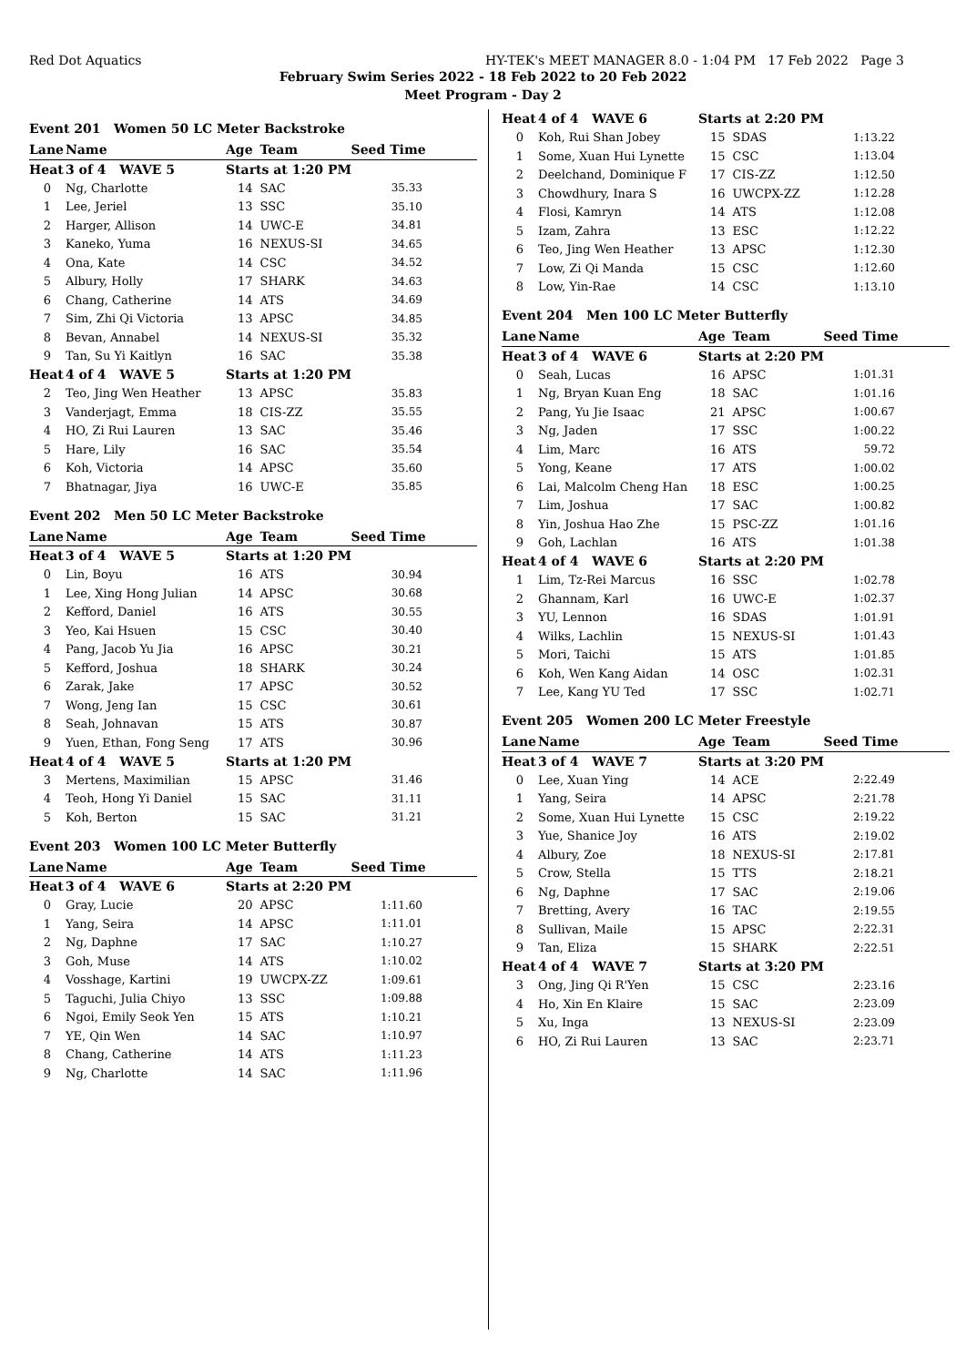Red Dot Aquatics HY-TEK's MEET MANAGER 8.0 - 1:04 PM 17 Feb 2022 Page 3
February Swim Series 2022 - 18 Feb 2022 to 20 Feb 2022
Meet Program - Day 2
| Event 201 Women 50 LC Meter Backstroke | | | | |
| Lane | Name | Age | Team | Seed Time |
| Heat | 3 of 4 WAVE 5 | Starts at 1:20 PM | | |
| 0 | Ng, Charlotte | 14 | SAC | 35.33 |
| 1 | Lee, Jeriel | 13 | SSC | 35.10 |
| 2 | Harger, Allison | 14 | UWC-E | 34.81 |
| 3 | Kaneko, Yuma | 16 | NEXUS-SI | 34.65 |
| 4 | Ona, Kate | 14 | CSC | 34.52 |
| 5 | Albury, Holly | 17 | SHARK | 34.63 |
| 6 | Chang, Catherine | 14 | ATS | 34.69 |
| 7 | Sim, Zhi Qi Victoria | 13 | APSC | 34.85 |
| 8 | Bevan, Annabel | 14 | NEXUS-SI | 35.32 |
| 9 | Tan, Su Yi Kaitlyn | 16 | SAC | 35.38 |
| Heat | 4 of 4 WAVE 5 | Starts at 1:20 PM | | |
| 2 | Teo, Jing Wen Heather | 13 | APSC | 35.83 |
| 3 | Vanderjagt, Emma | 18 | CIS-ZZ | 35.55 |
| 4 | HO, Zi Rui Lauren | 13 | SAC | 35.46 |
| 5 | Hare, Lily | 16 | SAC | 35.54 |
| 6 | Koh, Victoria | 14 | APSC | 35.60 |
| 7 | Bhatnagar, Jiya | 16 | UWC-E | 35.85 |
| Event 202 Men 50 LC Meter Backstroke | | | | |
| Lane | Name | Age | Team | Seed Time |
| Heat | 3 of 4 WAVE 5 | Starts at 1:20 PM | | |
| 0 | Lin, Boyu | 16 | ATS | 30.94 |
| 1 | Lee, Xing Hong Julian | 14 | APSC | 30.68 |
| 2 | Kefford, Daniel | 16 | ATS | 30.55 |
| 3 | Yeo, Kai Hsuen | 15 | CSC | 30.40 |
| 4 | Pang, Jacob Yu Jia | 16 | APSC | 30.21 |
| 5 | Kefford, Joshua | 18 | SHARK | 30.24 |
| 6 | Zarak, Jake | 17 | APSC | 30.52 |
| 7 | Wong, Jeng Ian | 15 | CSC | 30.61 |
| 8 | Seah, Johnavan | 15 | ATS | 30.87 |
| 9 | Yuen, Ethan, Fong Seng | 17 | ATS | 30.96 |
| Heat | 4 of 4 WAVE 5 | Starts at 1:20 PM | | |
| 3 | Mertens, Maximilian | 15 | APSC | 31.46 |
| 4 | Teoh, Hong Yi Daniel | 15 | SAC | 31.11 |
| 5 | Koh, Berton | 15 | SAC | 31.21 |
| Event 203 Women 100 LC Meter Butterfly | | | | |
| Lane | Name | Age | Team | Seed Time |
| Heat | 3 of 4 WAVE 6 | Starts at 2:20 PM | | |
| 0 | Gray, Lucie | 20 | APSC | 1:11.60 |
| 1 | Yang, Seira | 14 | APSC | 1:11.01 |
| 2 | Ng, Daphne | 17 | SAC | 1:10.27 |
| 3 | Goh, Muse | 14 | ATS | 1:10.02 |
| 4 | Vosshage, Kartini | 19 | UWCPX-ZZ | 1:09.61 |
| 5 | Taguchi, Julia Chiyo | 13 | SSC | 1:09.88 |
| 6 | Ngoi, Emily Seok Yen | 15 | ATS | 1:10.21 |
| 7 | YE, Qin Wen | 14 | SAC | 1:10.97 |
| 8 | Chang, Catherine | 14 | ATS | 1:11.23 |
| 9 | Ng, Charlotte | 14 | SAC | 1:11.96 |
| Heat | 4 of 4 WAVE 6 | Starts at 2:20 PM | | |
| 0 | Koh, Rui Shan Jobey | 15 | SDAS | 1:13.22 |
| 1 | Some, Xuan Hui Lynette | 15 | CSC | 1:13.04 |
| 2 | Deelchand, Dominique F | 17 | CIS-ZZ | 1:12.50 |
| 3 | Chowdhury, Inara S | 16 | UWCPX-ZZ | 1:12.28 |
| 4 | Flosi, Kamryn | 14 | ATS | 1:12.08 |
| 5 | Izam, Zahra | 13 | ESC | 1:12.22 |
| 6 | Teo, Jing Wen Heather | 13 | APSC | 1:12.30 |
| 7 | Low, Zi Qi Manda | 15 | CSC | 1:12.60 |
| 8 | Low, Yin-Rae | 14 | CSC | 1:13.10 |
| Event 204 Men 100 LC Meter Butterfly | | | | |
| Lane | Name | Age | Team | Seed Time |
| Heat | 3 of 4 WAVE 6 | Starts at 2:20 PM | | |
| 0 | Seah, Lucas | 16 | APSC | 1:01.31 |
| 1 | Ng, Bryan Kuan Eng | 18 | SAC | 1:01.16 |
| 2 | Pang, Yu Jie Isaac | 21 | APSC | 1:00.67 |
| 3 | Ng, Jaden | 17 | SSC | 1:00.22 |
| 4 | Lim, Marc | 16 | ATS | 59.72 |
| 5 | Yong, Keane | 17 | ATS | 1:00.02 |
| 6 | Lai, Malcolm Cheng Han | 18 | ESC | 1:00.25 |
| 7 | Lim, Joshua | 17 | SAC | 1:00.82 |
| 8 | Yin, Joshua Hao Zhe | 15 | PSC-ZZ | 1:01.16 |
| 9 | Goh, Lachlan | 16 | ATS | 1:01.38 |
| Heat | 4 of 4 WAVE 6 | Starts at 2:20 PM | | |
| 1 | Lim, Tz-Rei Marcus | 16 | SSC | 1:02.78 |
| 2 | Ghannam, Karl | 16 | UWC-E | 1:02.37 |
| 3 | YU, Lennon | 16 | SDAS | 1:01.91 |
| 4 | Wilks, Lachlin | 15 | NEXUS-SI | 1:01.43 |
| 5 | Mori, Taichi | 15 | ATS | 1:01.85 |
| 6 | Koh, Wen Kang Aidan | 14 | OSC | 1:02.31 |
| 7 | Lee, Kang YU Ted | 17 | SSC | 1:02.71 |
| Event 205 Women 200 LC Meter Freestyle | | | | |
| Lane | Name | Age | Team | Seed Time |
| Heat | 3 of 4 WAVE 7 | Starts at 3:20 PM | | |
| 0 | Lee, Xuan Ying | 14 | ACE | 2:22.49 |
| 1 | Yang, Seira | 14 | APSC | 2:21.78 |
| 2 | Some, Xuan Hui Lynette | 15 | CSC | 2:19.22 |
| 3 | Yue, Shanice Joy | 16 | ATS | 2:19.02 |
| 4 | Albury, Zoe | 18 | NEXUS-SI | 2:17.81 |
| 5 | Crow, Stella | 15 | TTS | 2:18.21 |
| 6 | Ng, Daphne | 17 | SAC | 2:19.06 |
| 7 | Bretting, Avery | 16 | TAC | 2:19.55 |
| 8 | Sullivan, Maile | 15 | APSC | 2:22.31 |
| 9 | Tan, Eliza | 15 | SHARK | 2:22.51 |
| Heat | 4 of 4 WAVE 7 | Starts at 3:20 PM | | |
| 3 | Ong, Jing Qi R'Yen | 15 | CSC | 2:23.16 |
| 4 | Ho, Xin En Klaire | 15 | SAC | 2:23.09 |
| 5 | Xu, Inga | 13 | NEXUS-SI | 2:23.09 |
| 6 | HO, Zi Rui Lauren | 13 | SAC | 2:23.71 |